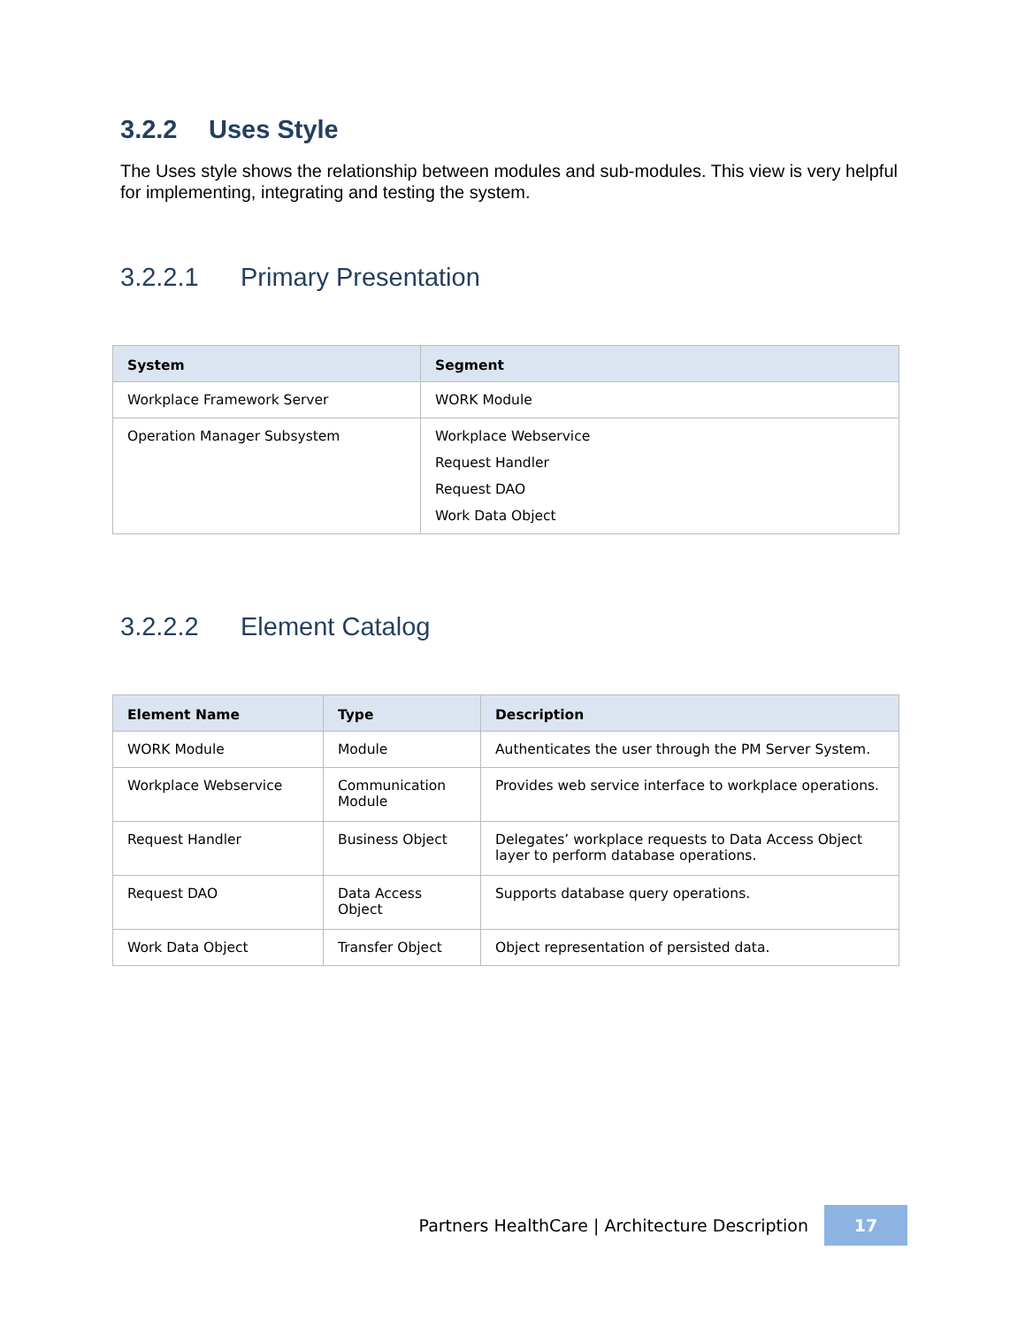3.2.2 Uses Style
The Uses style shows the relationship between modules and sub-modules. This view is very helpful for implementing, integrating and testing the system.
3.2.2.1 Primary Presentation
| System | Segment |
| --- | --- |
| Workplace Framework Server | WORK Module |
| Operation Manager Subsystem | Workplace Webservice Request Handler Request DAO Work Data Object |
3.2.2.2 Element Catalog
| Element Name | Type | Description |
| --- | --- | --- |
| WORK Module | Module | Authenticates the user through the PM Server System. |
| Workplace Webservice | Communication Module | Provides web service interface to workplace operations. |
| Request Handler | Business Object | Delegates’ workplace requests to Data Access Object layer to perform database operations. |
| Request DAO | Data Access Object | Supports database query operations. |
| Work Data Object | Transfer Object | Object representation of persisted data. |
Partners HealthCare | Architecture Description
17